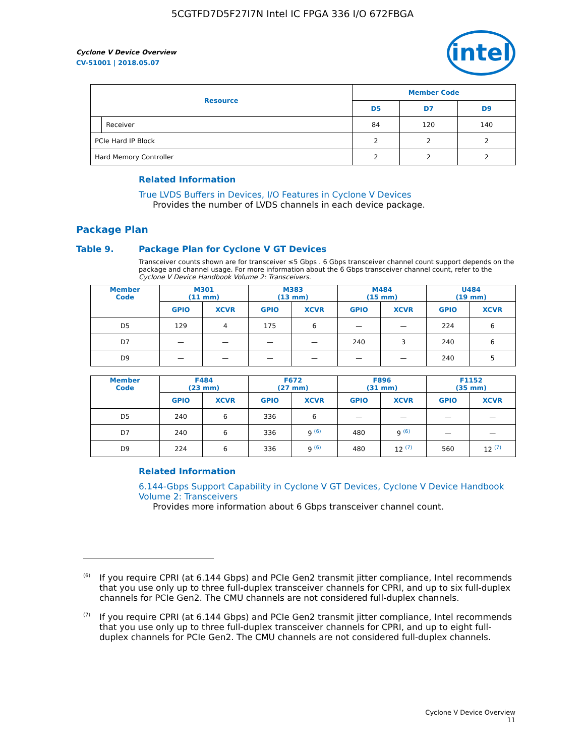5CGTFD7D5F27I7N Intel IC FPGA 336 I/O 672FBGA
Cyclone V Device Overview
CV-51001 | 2018.05.07
intel
| Resource | | Member Code | | |
| --- | --- | --- | --- | --- |
| | | D5 | D7 | D9 |
| | Receiver | 84 | 120 | 140 |
| PCIe Hard IP Block | | 2 | 2 | 2 |
| Hard Memory Controller | | 2 | 2 | 2 |
Related Information
True LVDS Buffers in Devices, I/O Features in Cyclone V Devices
Provides the number of LVDS channels in each device package.
Package Plan
Table 9. Package Plan for Cyclone V GT Devices
Transceiver counts shown are for transceiver ≤5 Gbps . 6 Gbps transceiver channel count support depends on the package and channel usage. For more information about the 6 Gbps transceiver channel count, refer to the Cyclone V Device Handbook Volume 2: Transceivers.
| Member Code | M301 (11 mm) | | M383 (13 mm) | | M484 (15 mm) | | U484 (19 mm) | |
| --- | --- | --- | --- | --- | --- | --- | --- | --- |
| | GPIO | XCVR | GPIO | XCVR | GPIO | XCVR | GPIO | XCVR |
| D5 | 129 | 4 | 175 | 6 | — | — | 224 | 6 |
| D7 | — | — | — | — | 240 | 3 | 240 | 6 |
| D9 | — | — | — | — | — | — | 240 | 5 |
| Member Code | F484 (23 mm) | | F672 (27 mm) | | F896 (31 mm) | | F1152 (35 mm) | |
| --- | --- | --- | --- | --- | --- | --- | --- | --- |
| | GPIO | XCVR | GPIO | XCVR | GPIO | XCVR | GPIO | XCVR |
| D5 | 240 | 6 | 336 | 6 | — | — | — | — |
| D7 | 240 | 6 | 336 | 9 <sup>(6)</sup> | 480 | 9 <sup>(6)</sup> | — | — |
| D9 | 224 | 6 | 336 | 9 <sup>(6)</sup> | 480 | 12 <sup>(7)</sup> | 560 | 12 <sup>(7)</sup> |
Related Information
6.144-Gbps Support Capability in Cyclone V GT Devices, Cyclone V Device Handbook Volume 2: Transceivers
Provides more information about 6 Gbps transceiver channel count.
<sup>(6)</sup>
If you require CPRI (at 6.144 Gbps) and PCIe Gen2 transmit jitter compliance, Intel recommends that you use only up to three full-duplex transceiver channels for CPRI, and up to six full-duplex channels for PCIe Gen2. The CMU channels are not considered full-duplex channels.
<sup>(7)</sup>
If you require CPRI (at 6.144 Gbps) and PCIe Gen2 transmit jitter compliance, Intel recommends that you use only up to three full-duplex transceiver channels for CPRI, and up to eight full-duplex channels for PCIe Gen2. The CMU channels are not considered full-duplex channels.
Cyclone V Device Overview
11